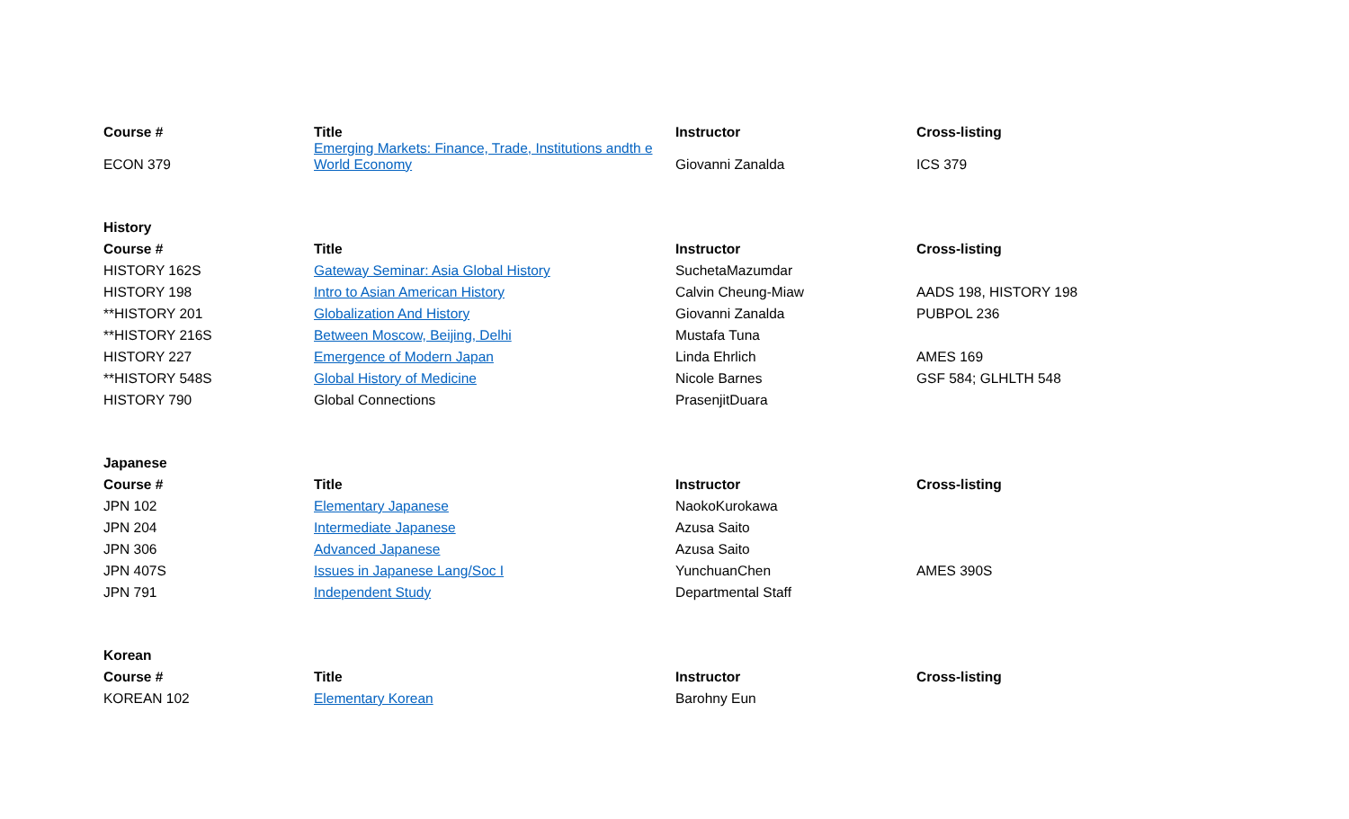| Course # | Title | Instructor | Cross-listing |
| --- | --- | --- | --- |
| ECON 379 | Emerging Markets: Finance, Trade, Institutions andth e World Economy | Giovanni Zanalda | ICS 379 |
| History | | | |
| Course # | Title | Instructor | Cross-listing |
| HISTORY 162S | Gateway Seminar: Asia Global History | SuchetaMazumdar | |
| HISTORY 198 | Intro to Asian American History | Calvin Cheung-Miaw | AADS 198, HISTORY 198 |
| **HISTORY 201 | Globalization And History | Giovanni Zanalda | PUBPOL 236 |
| **HISTORY 216S | Between Moscow, Beijing, Delhi | Mustafa Tuna | |
| HISTORY 227 | Emergence of Modern Japan | Linda Ehrlich | AMES 169 |
| **HISTORY 548S | Global History of Medicine | Nicole Barnes | GSF 584; GLHLTH 548 |
| HISTORY 790 | Global Connections | PrasenjitDuara | |
| Japanese | | | |
| Course # | Title | Instructor | Cross-listing |
| JPN 102 | Elementary Japanese | NaokoKurokawa | |
| JPN 204 | Intermediate Japanese | Azusa Saito | |
| JPN 306 | Advanced Japanese | Azusa Saito | |
| JPN 407S | Issues in Japanese Lang/Soc I | YunchuanChen | AMES 390S |
| JPN 791 | Independent Study | Departmental Staff | |
| Korean | | | |
| Course # | Title | Instructor | Cross-listing |
| KOREAN 102 | Elementary Korean | Barohny Eun | |